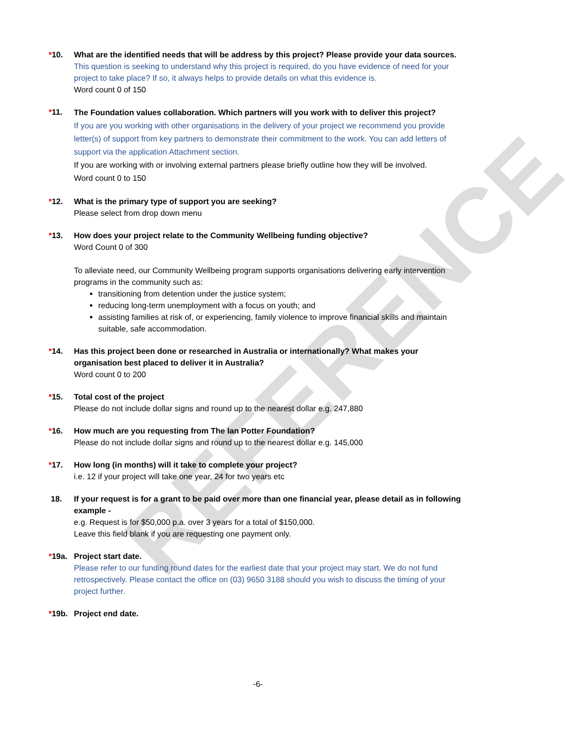REFERENCE
*10. What are the identified needs that will be address by this project? Please provide your data sources.
This question is seeking to understand why this project is required, do you have evidence of need for your project to take place? If so, it always helps to provide details on what this evidence is.
Word count 0 of 150
*11.
The Foundation values collaboration. Which partners will you work with to deliver this project?
If you are you working with other organisations in the delivery of your project we recommend you provide letter(s) of support from key partners to demonstrate their commitment to the work. You can add letters of support via the application Attachment section.
If you are working with or involving external partners please briefly outline how they will be involved.
Word count 0 to 150
*12. What is the primary type of support you are seeking?
Please select from drop down menu
*13. How does your project relate to the Community Wellbeing funding objective?
Word Count 0 of 300
To alleviate need, our Community Wellbeing program supports organisations delivering early intervention programs in the community such as:
transitioning from detention under the justice system;
reducing long-term unemployment with a focus on youth; and
assisting families at risk of, or experiencing, family violence to improve financial skills and maintain suitable, safe accommodation.
*14. Has this project been done or researched in Australia or internationally? What makes your organisation best placed to deliver it in Australia?
Word count 0 to 200
*15. Total cost of the project
Please do not include dollar signs and round up to the nearest dollar e.g. 247,880
*16. How much are you requesting from The Ian Potter Foundation?
Please do not include dollar signs and round up to the nearest dollar e.g. 145,000
*17. How long (in months) will it take to complete your project?
i.e. 12 if your project will take one year, 24 for two years etc
18. If your request is for a grant to be paid over more than one financial year, please detail as in following example -
e.g. Request is for $50,000 p.a. over 3 years for a total of $150,000.
Leave this field blank if you are requesting one payment only.
*19a. Project start date.
Please refer to our funding round dates for the earliest date that your project may start. We do not fund retrospectively. Please contact the office on (03) 9650 3188 should you wish to discuss the timing of your project further.
*19b. Project end date.
-6-